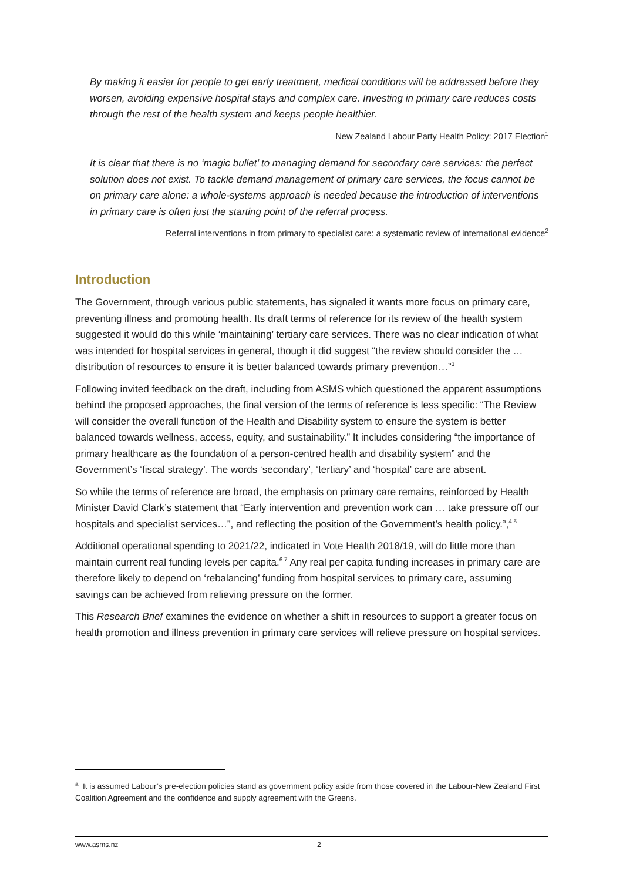By making it easier for people to get early treatment, medical conditions will be addressed before they worsen, avoiding expensive hospital stays and complex care. Investing in primary care reduces costs through the rest of the health system and keeps people healthier.
New Zealand Labour Party Health Policy: 2017 Election<sup>1</sup>
It is clear that there is no ‘magic bullet’ to managing demand for secondary care services: the perfect solution does not exist. To tackle demand management of primary care services, the focus cannot be on primary care alone: a whole-systems approach is needed because the introduction of interventions in primary care is often just the starting point of the referral process.
Referral interventions in from primary to specialist care: a systematic review of international evidence<sup>2</sup>
Introduction
The Government, through various public statements, has signaled it wants more focus on primary care, preventing illness and promoting health. Its draft terms of reference for its review of the health system suggested it would do this while ‘maintaining’ tertiary care services. There was no clear indication of what was intended for hospital services in general, though it did suggest “the review should consider the … distribution of resources to ensure it is better balanced towards primary prevention…”<sup>3</sup>
Following invited feedback on the draft, including from ASMS which questioned the apparent assumptions behind the proposed approaches, the final version of the terms of reference is less specific: “The Review will consider the overall function of the Health and Disability system to ensure the system is better balanced towards wellness, access, equity, and sustainability.” It includes considering “the importance of primary healthcare as the foundation of a person-centred health and disability system” and the Government’s ‘fiscal strategy’. The words ‘secondary’, ‘tertiary’ and ‘hospital’ care are absent.
So while the terms of reference are broad, the emphasis on primary care remains, reinforced by Health Minister David Clark’s statement that “Early intervention and prevention work can … take pressure off our hospitals and specialist services…”, and reflecting the position of the Government’s health policy.<sup>a</sup>,<sup>4 5</sup>
Additional operational spending to 2021/22, indicated in Vote Health 2018/19, will do little more than maintain current real funding levels per capita.<sup>6 7</sup> Any real per capita funding increases in primary care are therefore likely to depend on ‘rebalancing’ funding from hospital services to primary care, assuming savings can be achieved from relieving pressure on the former.
This Research Brief examines the evidence on whether a shift in resources to support a greater focus on health promotion and illness prevention in primary care services will relieve pressure on hospital services.
<sup>a</sup> It is assumed Labour’s pre-election policies stand as government policy aside from those covered in the Labour-New Zealand First Coalition Agreement and the confidence and supply agreement with the Greens.
www.asms.nz 2